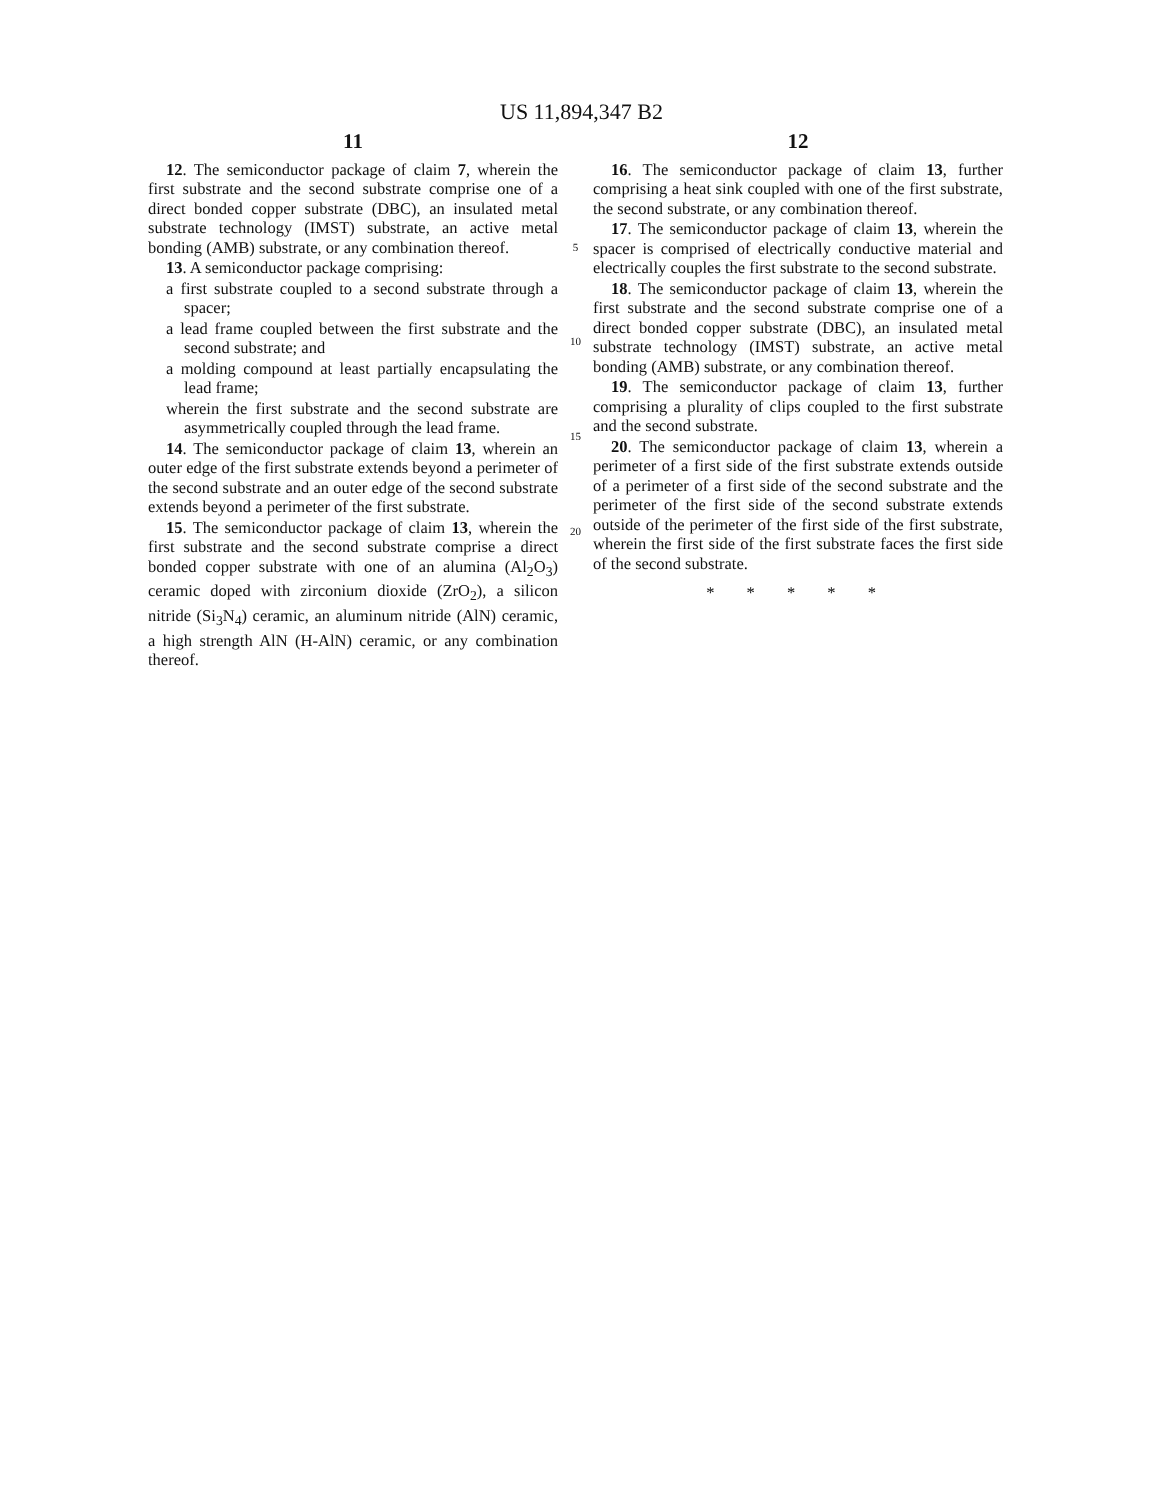US 11,894,347 B2
11
12. The semiconductor package of claim 7, wherein the first substrate and the second substrate comprise one of a direct bonded copper substrate (DBC), an insulated metal substrate technology (IMST) substrate, an active metal bonding (AMB) substrate, or any combination thereof.
13. A semiconductor package comprising:
a first substrate coupled to a second substrate through a spacer;
a lead frame coupled between the first substrate and the second substrate; and
a molding compound at least partially encapsulating the lead frame;
wherein the first substrate and the second substrate are asymmetrically coupled through the lead frame.
14. The semiconductor package of claim 13, wherein an outer edge of the first substrate extends beyond a perimeter of the second substrate and an outer edge of the second substrate extends beyond a perimeter of the first substrate.
15. The semiconductor package of claim 13, wherein the first substrate and the second substrate comprise a direct bonded copper substrate with one of an alumina (Al<sub>2</sub>O<sub>3</sub>) ceramic doped with zirconium dioxide (ZrO<sub>2</sub>), a silicon nitride (Si<sub>3</sub>N<sub>4</sub>) ceramic, an aluminum nitride (AlN) ceramic, a high strength AlN (H-AlN) ceramic, or any combination thereof.
5
10
15
20
12
16. The semiconductor package of claim 13, further comprising a heat sink coupled with one of the first substrate, the second substrate, or any combination thereof.
17. The semiconductor package of claim 13, wherein the spacer is comprised of electrically conductive material and electrically couples the first substrate to the second substrate.
18. The semiconductor package of claim 13, wherein the first substrate and the second substrate comprise one of a direct bonded copper substrate (DBC), an insulated metal substrate technology (IMST) substrate, an active metal bonding (AMB) substrate, or any combination thereof.
19. The semiconductor package of claim 13, further comprising a plurality of clips coupled to the first substrate and the second substrate.
20. The semiconductor package of claim 13, wherein a perimeter of a first side of the first substrate extends outside of a perimeter of a first side of the second substrate and the perimeter of the first side of the second substrate extends outside of the perimeter of the first side of the first substrate, wherein the first side of the first substrate faces the first side of the second substrate.
* * * * *